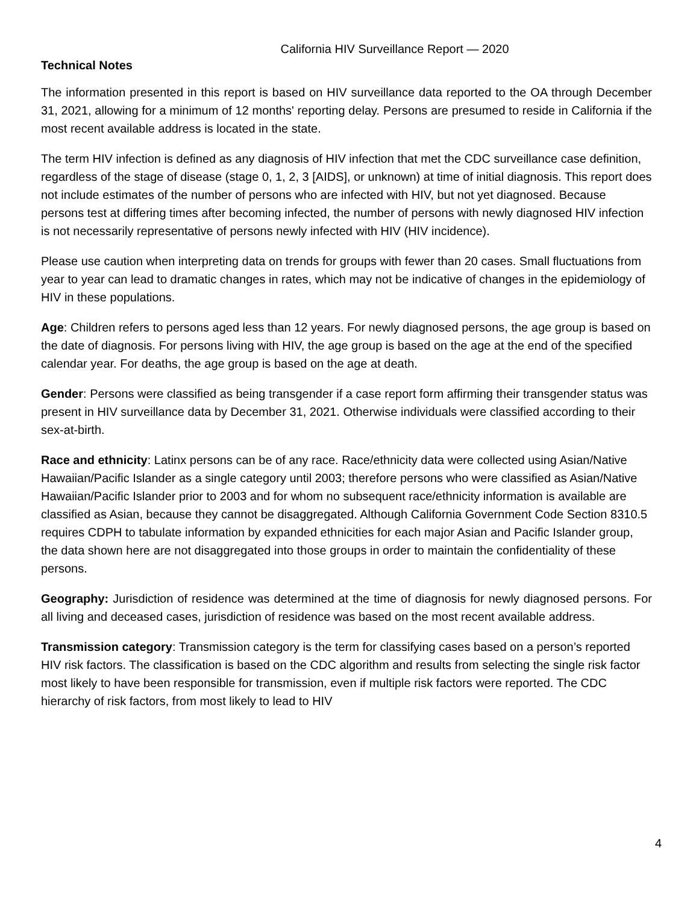California HIV Surveillance Report — 2020
Technical Notes
The information presented in this report is based on HIV surveillance data reported to the OA through December 31, 2021, allowing for a minimum of 12 months' reporting delay. Persons are presumed to reside in California if the most recent available address is located in the state.
The term HIV infection is defined as any diagnosis of HIV infection that met the CDC surveillance case definition, regardless of the stage of disease (stage 0, 1, 2, 3 [AIDS], or unknown) at time of initial diagnosis. This report does not include estimates of the number of persons who are infected with HIV, but not yet diagnosed. Because persons test at differing times after becoming infected, the number of persons with newly diagnosed HIV infection is not necessarily representative of persons newly infected with HIV (HIV incidence).
Please use caution when interpreting data on trends for groups with fewer than 20 cases. Small fluctuations from year to year can lead to dramatic changes in rates, which may not be indicative of changes in the epidemiology of HIV in these populations.
Age: Children refers to persons aged less than 12 years. For newly diagnosed persons, the age group is based on the date of diagnosis. For persons living with HIV, the age group is based on the age at the end of the specified calendar year. For deaths, the age group is based on the age at death.
Gender: Persons were classified as being transgender if a case report form affirming their transgender status was present in HIV surveillance data by December 31, 2021. Otherwise individuals were classified according to their sex-at-birth.
Race and ethnicity: Latinx persons can be of any race. Race/ethnicity data were collected using Asian/Native Hawaiian/Pacific Islander as a single category until 2003; therefore persons who were classified as Asian/Native Hawaiian/Pacific Islander prior to 2003 and for whom no subsequent race/ethnicity information is available are classified as Asian, because they cannot be disaggregated. Although California Government Code Section 8310.5 requires CDPH to tabulate information by expanded ethnicities for each major Asian and Pacific Islander group, the data shown here are not disaggregated into those groups in order to maintain the confidentiality of these persons.
Geography: Jurisdiction of residence was determined at the time of diagnosis for newly diagnosed persons. For all living and deceased cases, jurisdiction of residence was based on the most recent available address.
Transmission category: Transmission category is the term for classifying cases based on a person’s reported HIV risk factors. The classification is based on the CDC algorithm and results from selecting the single risk factor most likely to have been responsible for transmission, even if multiple risk factors were reported. The CDC hierarchy of risk factors, from most likely to lead to HIV
4